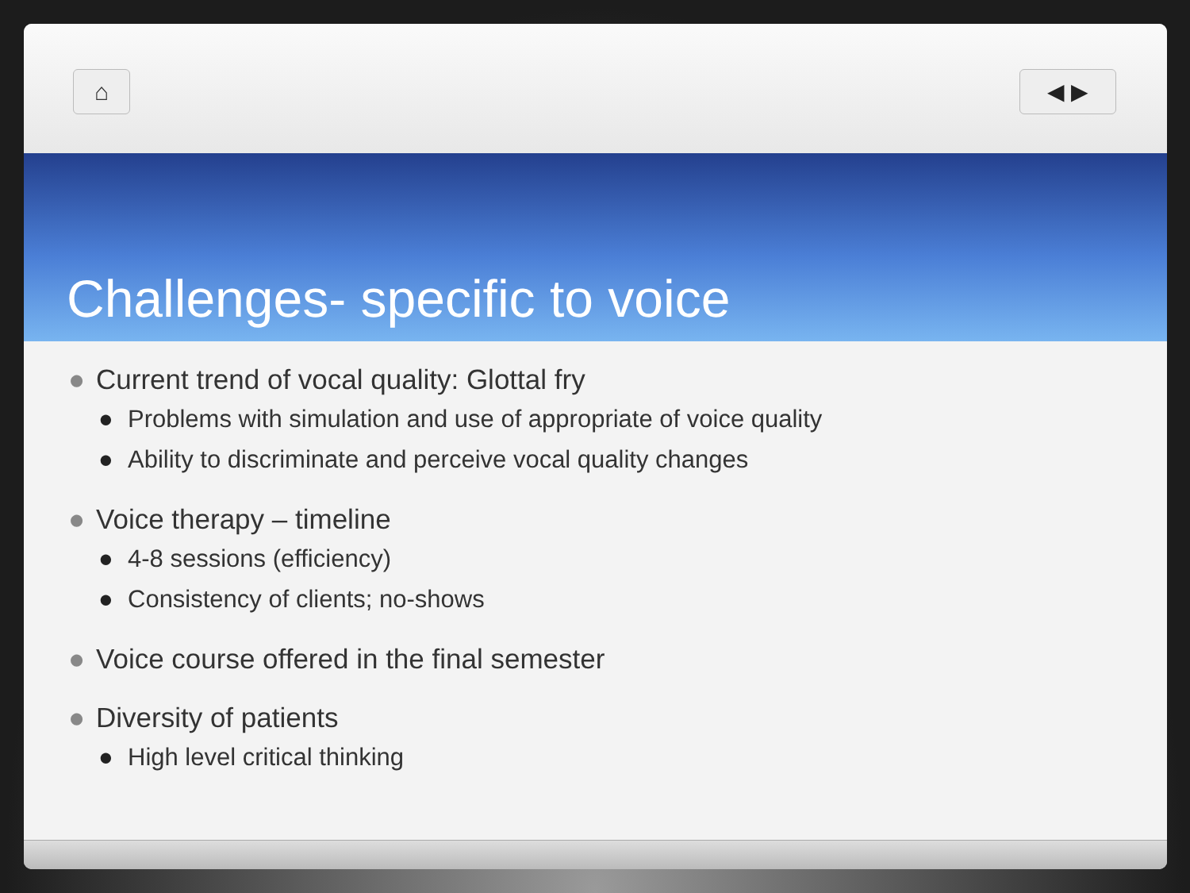⌂ ◀ ▶
Challenges- specific to voice
● Current trend of vocal quality: Glottal fry
● Problems with simulation and use of appropriate of voice quality
● Ability to discriminate and perceive vocal quality changes
● Voice therapy – timeline
● 4-8 sessions (efficiency)
● Consistency of clients; no-shows
● Voice course offered in the final semester
● Diversity of patients
● High level critical thinking